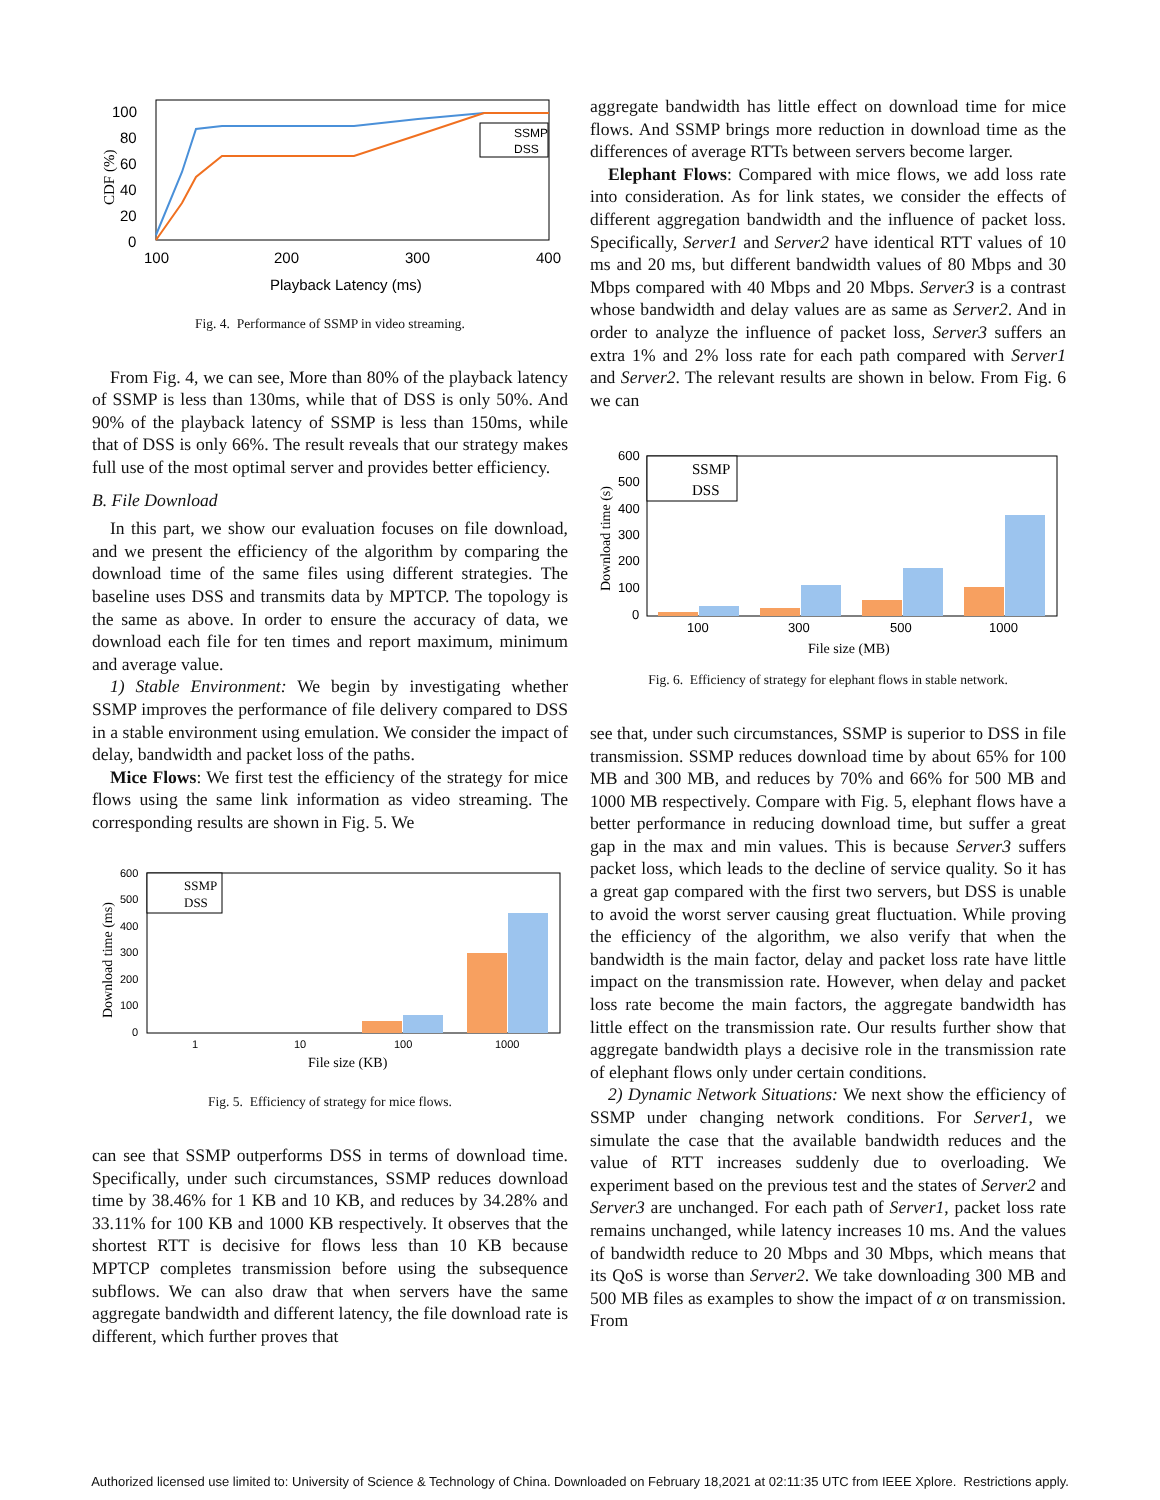100
80
60
40
20
0
100
200
300
400
Playback Latency (ms)
CDF (%)
SSMP
DSS
Fig. 4. Performance of SSMP in video streaming.
From Fig. 4, we can see, More than 80% of the playback latency of SSMP is less than 130ms, while that of DSS is only 50%. And 90% of the playback latency of SSMP is less than 150ms, while that of DSS is only 66%. The result reveals that our strategy makes full use of the most optimal server and provides better efficiency.
B. File Download
In this part, we show our evaluation focuses on file download, and we present the efficiency of the algorithm by comparing the download time of the same files using different strategies. The baseline uses DSS and transmits data by MPTCP. The topology is the same as above. In order to ensure the accuracy of data, we download each file for ten times and report maximum, minimum and average value.
1) Stable Environment: We begin by investigating whether SSMP improves the performance of file delivery compared to DSS in a stable environment using emulation. We consider the impact of delay, bandwidth and packet loss of the paths.
Mice Flows: We first test the efficiency of the strategy for mice flows using the same link information as video streaming. The corresponding results are shown in Fig. 5. We
600
500
400
300
200
100
0
1
10
100
1000
File size (KB)
Download time (ms)
SSMP
DSS
Fig. 5. Efficiency of strategy for mice flows.
can see that SSMP outperforms DSS in terms of download time. Specifically, under such circumstances, SSMP reduces download time by 38.46% for 1 KB and 10 KB, and reduces by 34.28% and 33.11% for 100 KB and 1000 KB respectively. It observes that the shortest RTT is decisive for flows less than 10 KB because MPTCP completes transmission before using the subsequence subflows. We can also draw that when servers have the same aggregate bandwidth and different latency, the file download rate is different, which further proves that
aggregate bandwidth has little effect on download time for mice flows. And SSMP brings more reduction in download time as the differences of average RTTs between servers become larger.
Elephant Flows: Compared with mice flows, we add loss rate into consideration. As for link states, we consider the effects of different aggregation bandwidth and the influence of packet loss. Specifically, Server1 and Server2 have identical RTT values of 10 ms and 20 ms, but different bandwidth values of 80 Mbps and 30 Mbps compared with 40 Mbps and 20 Mbps. Server3 is a contrast whose bandwidth and delay values are as same as Server2. And in order to analyze the influence of packet loss, Server3 suffers an extra 1% and 2% loss rate for each path compared with Server1 and Server2. The relevant results are shown in below. From Fig. 6 we can
600
500
400
300
200
100
0
100
300
500
1000
File size (MB)
Download time (s)
SSMP
DSS
Fig. 6. Efficiency of strategy for elephant flows in stable network.
see that, under such circumstances, SSMP is superior to DSS in file transmission. SSMP reduces download time by about 65% for 100 MB and 300 MB, and reduces by 70% and 66% for 500 MB and 1000 MB respectively. Compare with Fig. 5, elephant flows have a better performance in reducing download time, but suffer a great gap in the max and min values. This is because Server3 suffers packet loss, which leads to the decline of service quality. So it has a great gap compared with the first two servers, but DSS is unable to avoid the worst server causing great fluctuation. While proving the efficiency of the algorithm, we also verify that when the bandwidth is the main factor, delay and packet loss rate have little impact on the transmission rate. However, when delay and packet loss rate become the main factors, the aggregate bandwidth has little effect on the transmission rate. Our results further show that aggregate bandwidth plays a decisive role in the transmission rate of elephant flows only under certain conditions.
2) Dynamic Network Situations: We next show the efficiency of SSMP under changing network conditions. For Server1, we simulate the case that the available bandwidth reduces and the value of RTT increases suddenly due to overloading. We experiment based on the previous test and the states of Server2 and Server3 are unchanged. For each path of Server1, packet loss rate remains unchanged, while latency increases 10 ms. And the values of bandwidth reduce to 20 Mbps and 30 Mbps, which means that its QoS is worse than Server2. We take downloading 300 MB and 500 MB files as examples to show the impact of α on transmission. From
Authorized licensed use limited to: University of Science & Technology of China. Downloaded on February 18,2021 at 02:11:35 UTC from IEEE Xplore. Restrictions apply.